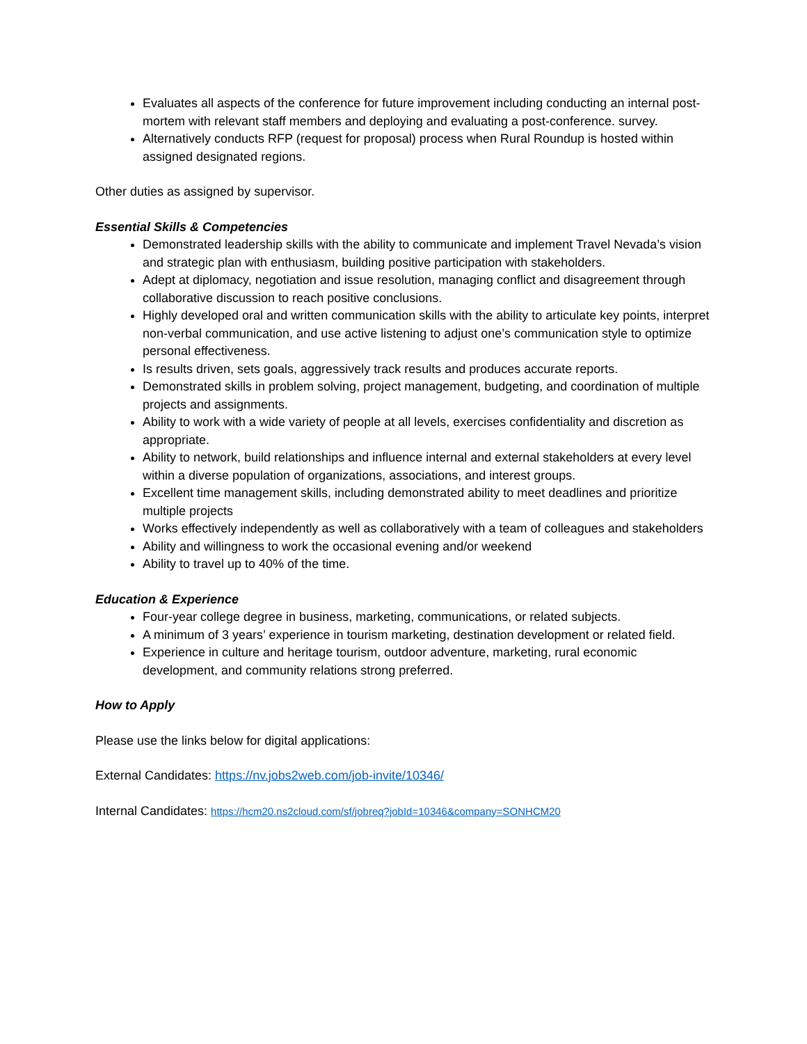Evaluates all aspects of the conference for future improvement including conducting an internal post-mortem with relevant staff members and deploying and evaluating a post-conference. survey.
Alternatively conducts RFP (request for proposal) process when Rural Roundup is hosted within assigned designated regions.
Other duties as assigned by supervisor.
Essential Skills & Competencies
Demonstrated leadership skills with the ability to communicate and implement Travel Nevada’s vision and strategic plan with enthusiasm, building positive participation with stakeholders.
Adept at diplomacy, negotiation and issue resolution, managing conflict and disagreement through collaborative discussion to reach positive conclusions.
Highly developed oral and written communication skills with the ability to articulate key points, interpret non-verbal communication, and use active listening to adjust one’s communication style to optimize personal effectiveness.
Is results driven, sets goals, aggressively track results and produces accurate reports.
Demonstrated skills in problem solving, project management, budgeting, and coordination of multiple projects and assignments.
Ability to work with a wide variety of people at all levels, exercises confidentiality and discretion as appropriate.
Ability to network, build relationships and influence internal and external stakeholders at every level within a diverse population of organizations, associations, and interest groups.
Excellent time management skills, including demonstrated ability to meet deadlines and prioritize multiple projects
Works effectively independently as well as collaboratively with a team of colleagues and stakeholders
Ability and willingness to work the occasional evening and/or weekend
Ability to travel up to 40% of the time.
Education & Experience
Four-year college degree in business, marketing, communications, or related subjects.
A minimum of 3 years’ experience in tourism marketing, destination development or related field.
Experience in culture and heritage tourism, outdoor adventure, marketing, rural economic development, and community relations strong preferred.
How to Apply
Please use the links below for digital applications:
External Candidates: https://nv.jobs2web.com/job-invite/10346/
Internal Candidates: https://hcm20.ns2cloud.com/sf/jobreq?jobId=10346&company=SONHCM20